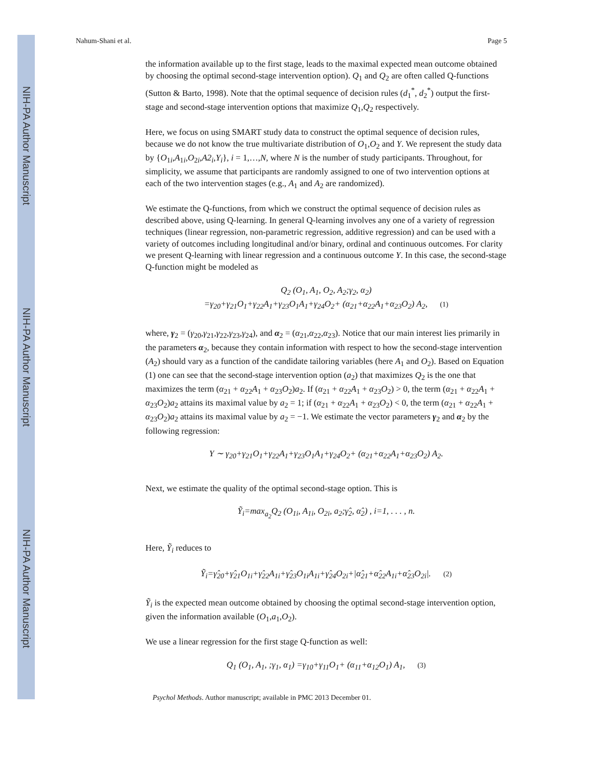NIH-PA Author Manuscript
NIH-PA Author Manuscript
NIH-PA Author Manuscript
Nahum-Shani et al. Page 5
the information available up to the first stage, leads to the maximal expected mean outcome obtained by choosing the optimal second-stage intervention option). Q<sub>1</sub> and Q<sub>2</sub> are often called Q-functions (Sutton & Barto, 1998). Note that the optimal sequence of decision rules (d<sub>1</sub><sup>*</sup>, d<sub>2</sub><sup>*</sup>) output the first-stage and second-stage intervention options that maximize Q<sub>1</sub>,Q<sub>2</sub> respectively.
Here, we focus on using SMART study data to construct the optimal sequence of decision rules, because we do not know the true multivariate distribution of O<sub>1</sub>,O<sub>2</sub> and Y. We represent the study data by {O<sub>1i</sub>,A<sub>1i</sub>,O<sub>2i</sub>,A2<sub>i</sub>,Y<sub>i</sub>}, i = 1,…,N, where N is the number of study participants. Throughout, for simplicity, we assume that participants are randomly assigned to one of two intervention options at each of the two intervention stages (e.g., A<sub>1</sub> and A<sub>2</sub> are randomized).
We estimate the Q-functions, from which we construct the optimal sequence of decision rules as described above, using Q-learning. In general Q-learning involves any one of a variety of regression techniques (linear regression, non-parametric regression, additive regression) and can be used with a variety of outcomes including longitudinal and/or binary, ordinal and continuous outcomes. For clarity we present Q-learning with linear regression and a continuous outcome Y. In this case, the second-stage Q-function might be modeled as
Q<sub>2</sub> (O<sub>1</sub>, A<sub>1</sub>, O<sub>2</sub>, A<sub>2</sub>;γ<sub>2</sub>, α<sub>2</sub>)
=γ<sub>20</sub>+γ<sub>21</sub>O<sub>1</sub>+γ<sub>22</sub>A<sub>1</sub>+γ<sub>23</sub>O<sub>1</sub>A<sub>1</sub>+γ<sub>24</sub>O<sub>2</sub>+ (α<sub>21</sub>+α<sub>22</sub>A<sub>1</sub>+α<sub>23</sub>O<sub>2</sub>) A<sub>2</sub>, (1)
where, γ<sub>2</sub> = (γ<sub>20</sub>,γ<sub>21</sub>,γ<sub>22</sub>,γ<sub>23</sub>,γ<sub>24</sub>), and α<sub>2</sub> = (α<sub>21</sub>,α<sub>22</sub>,α<sub>23</sub>). Notice that our main interest lies primarily in the parameters α<sub>2</sub>, because they contain information with respect to how the second-stage intervention (A<sub>2</sub>) should vary as a function of the candidate tailoring variables (here A<sub>1</sub> and O<sub>2</sub>). Based on Equation (1) one can see that the second-stage intervention option (a<sub>2</sub>) that maximizes Q<sub>2</sub> is the one that maximizes the term (α<sub>21</sub> + α<sub>22</sub>A<sub>1</sub> + α<sub>23</sub>O<sub>2</sub>)a<sub>2</sub>. If (α<sub>21</sub> + α<sub>22</sub>A<sub>1</sub> + α<sub>23</sub>O<sub>2</sub>) > 0, the term (α<sub>21</sub> + α<sub>22</sub>A<sub>1</sub> + α<sub>23</sub>O<sub>2</sub>)a<sub>2</sub> attains its maximal value by a<sub>2</sub> = 1; if (α<sub>21</sub> + α<sub>22</sub>A<sub>1</sub> + α<sub>23</sub>O<sub>2</sub>) < 0, the term (α<sub>21</sub> + α<sub>22</sub>A<sub>1</sub> + α<sub>23</sub>O<sub>2</sub>)a<sub>2</sub> attains its maximal value by a<sub>2</sub> = −1. We estimate the vector parameters γ<sub>2</sub> and α<sub>2</sub> by the following regression:
Y ∼ γ<sub>20</sub>+γ<sub>21</sub>O<sub>1</sub>+γ<sub>22</sub>A<sub>1</sub>+γ<sub>23</sub>O<sub>1</sub>A<sub>1</sub>+γ<sub>24</sub>O<sub>2</sub>+ (α<sub>21</sub>+α<sub>22</sub>A<sub>1</sub>+α<sub>23</sub>O<sub>2</sub>) A<sub>2</sub>.
Next, we estimate the quality of the optimal second-stage option. This is
Ỹ<sub>i</sub>=max<sub>a<sub>2</sub></sub>Q<sub>2</sub> (O<sub>1i</sub>, A<sub>1i</sub>, O<sub>2i</sub>, a<sub>2</sub>;γ̂<sub>2</sub>, α̂<sub>2</sub>) , i=1, . . . , n.
Here, Ỹ<sub>i</sub> reduces to
Ỹ<sub>i</sub>=γ̂<sub>20</sub>+γ̂<sub>21</sub>O<sub>1i</sub>+γ̂<sub>22</sub>A<sub>1i</sub>+γ̂<sub>23</sub>O<sub>1i</sub>A<sub>1i</sub>+γ̂<sub>24</sub>O<sub>2i</sub>+|α̂<sub>21</sub>+α̂<sub>22</sub>A<sub>1i</sub>+α̂<sub>23</sub>O<sub>2i</sub>|. (2)
Ỹ<sub>i</sub> is the expected mean outcome obtained by choosing the optimal second-stage intervention option, given the information available (O<sub>1</sub>,a<sub>1</sub>,O<sub>2</sub>).
We use a linear regression for the first stage Q-function as well:
Q<sub>1</sub> (O<sub>1</sub>, A<sub>1</sub>, ;γ<sub>1</sub>, α<sub>1</sub>) =γ<sub>10</sub>+γ<sub>11</sub>O<sub>1</sub>+ (α<sub>11</sub>+α<sub>12</sub>O<sub>1</sub>) A<sub>1</sub>, (3)
Psychol Methods. Author manuscript; available in PMC 2013 December 01.